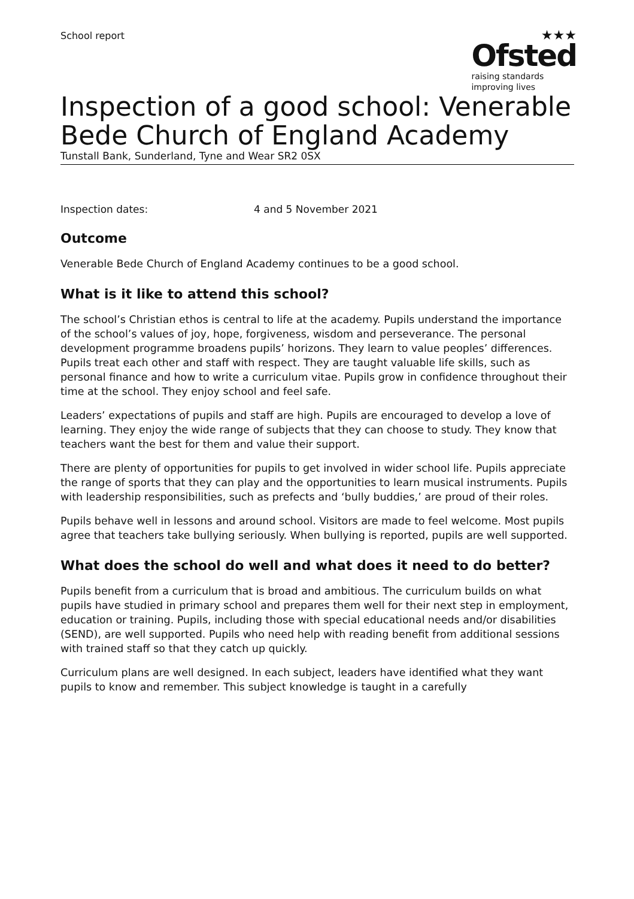School report
★★★
Ofsted
raising standards
improving lives
Inspection of a good school: Venerable Bede Church of England Academy
Tunstall Bank, Sunderland, Tyne and Wear SR2 0SX
Inspection dates: 4 and 5 November 2021
Outcome
Venerable Bede Church of England Academy continues to be a good school.
What is it like to attend this school?
The school’s Christian ethos is central to life at the academy. Pupils understand the importance of the school’s values of joy, hope, forgiveness, wisdom and perseverance. The personal development programme broadens pupils’ horizons. They learn to value peoples’ differences. Pupils treat each other and staff with respect. They are taught valuable life skills, such as personal finance and how to write a curriculum vitae. Pupils grow in confidence throughout their time at the school. They enjoy school and feel safe.
Leaders’ expectations of pupils and staff are high. Pupils are encouraged to develop a love of learning. They enjoy the wide range of subjects that they can choose to study. They know that teachers want the best for them and value their support.
There are plenty of opportunities for pupils to get involved in wider school life. Pupils appreciate the range of sports that they can play and the opportunities to learn musical instruments. Pupils with leadership responsibilities, such as prefects and ‘bully buddies,’ are proud of their roles.
Pupils behave well in lessons and around school. Visitors are made to feel welcome. Most pupils agree that teachers take bullying seriously. When bullying is reported, pupils are well supported.
What does the school do well and what does it need to do better?
Pupils benefit from a curriculum that is broad and ambitious. The curriculum builds on what pupils have studied in primary school and prepares them well for their next step in employment, education or training. Pupils, including those with special educational needs and/or disabilities (SEND), are well supported. Pupils who need help with reading benefit from additional sessions with trained staff so that they catch up quickly.
Curriculum plans are well designed. In each subject, leaders have identified what they want pupils to know and remember. This subject knowledge is taught in a carefully